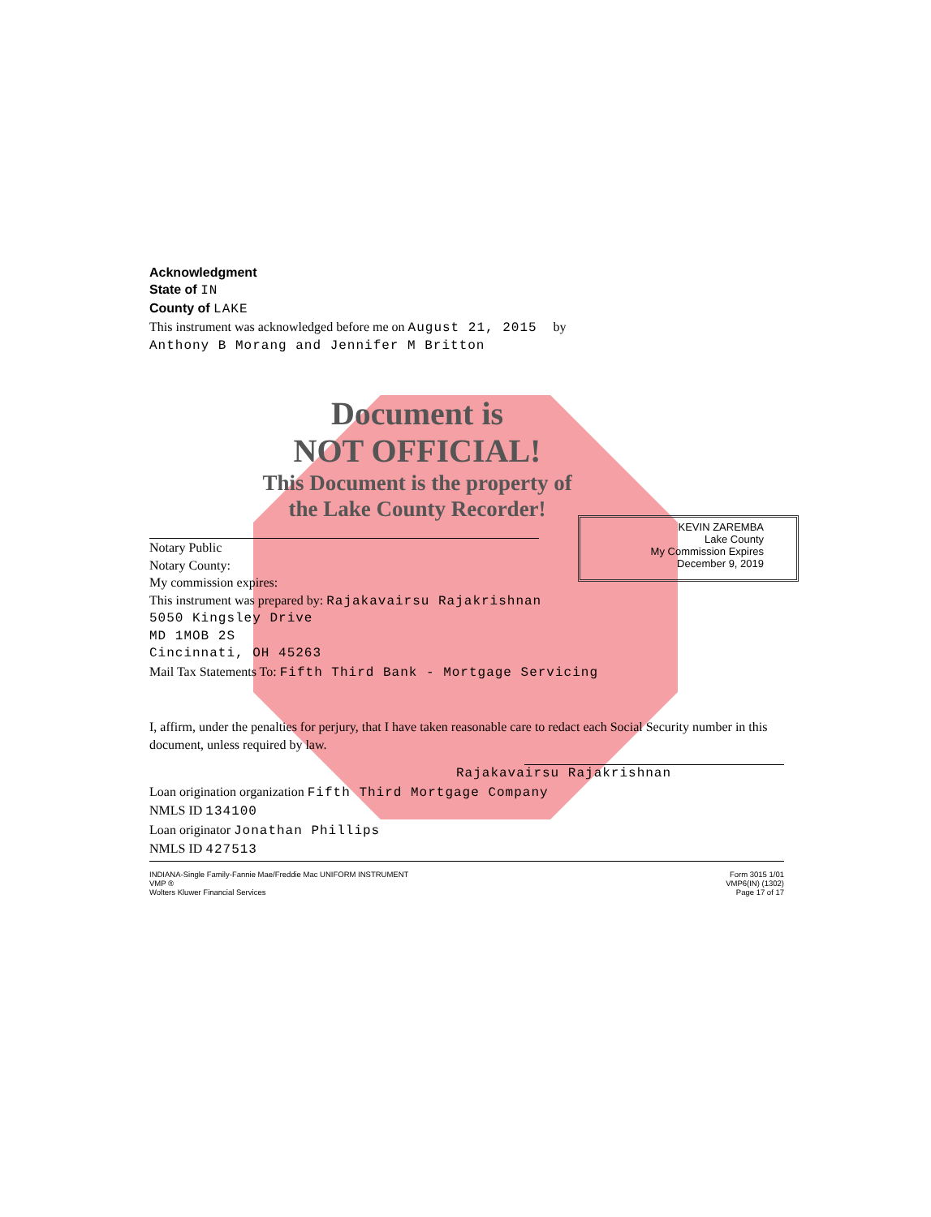KEVIN ZAREMBA
Lake County
My Commission Expires
December 9, 2019
Acknowledgment
State of IN
County of LAKE
This instrument was acknowledged before me on August 21, 2015 by
Anthony B Morang and Jennifer M Britton
Document is
NOT OFFICIAL!
This Document is the property of
the Lake County Recorder!
Notary Public
Notary County:
My commission expires:
This instrument was prepared by: Rajakavairsu Rajakrishnan
5050 Kingsley Drive
MD 1MOB 2S
Cincinnati, OH 45263
Mail Tax Statements To: Fifth Third Bank - Mortgage Servicing
I, affirm, under the penalties for perjury, that I have taken reasonable care to redact each Social Security number in this document, unless required by law.
Rajakavairsu Rajakrishnan
Loan origination organization Fifth Third Mortgage Company
NMLS ID 134100
Loan originator Jonathan Phillips
NMLS ID 427513
INDIANA-Single Family-Fannie Mae/Freddie Mac UNIFORM INSTRUMENT
VMP ®
Wolters Kluwer Financial Services
Form 3015 1/01
VMP6(IN) (1302)
Page 17 of 17